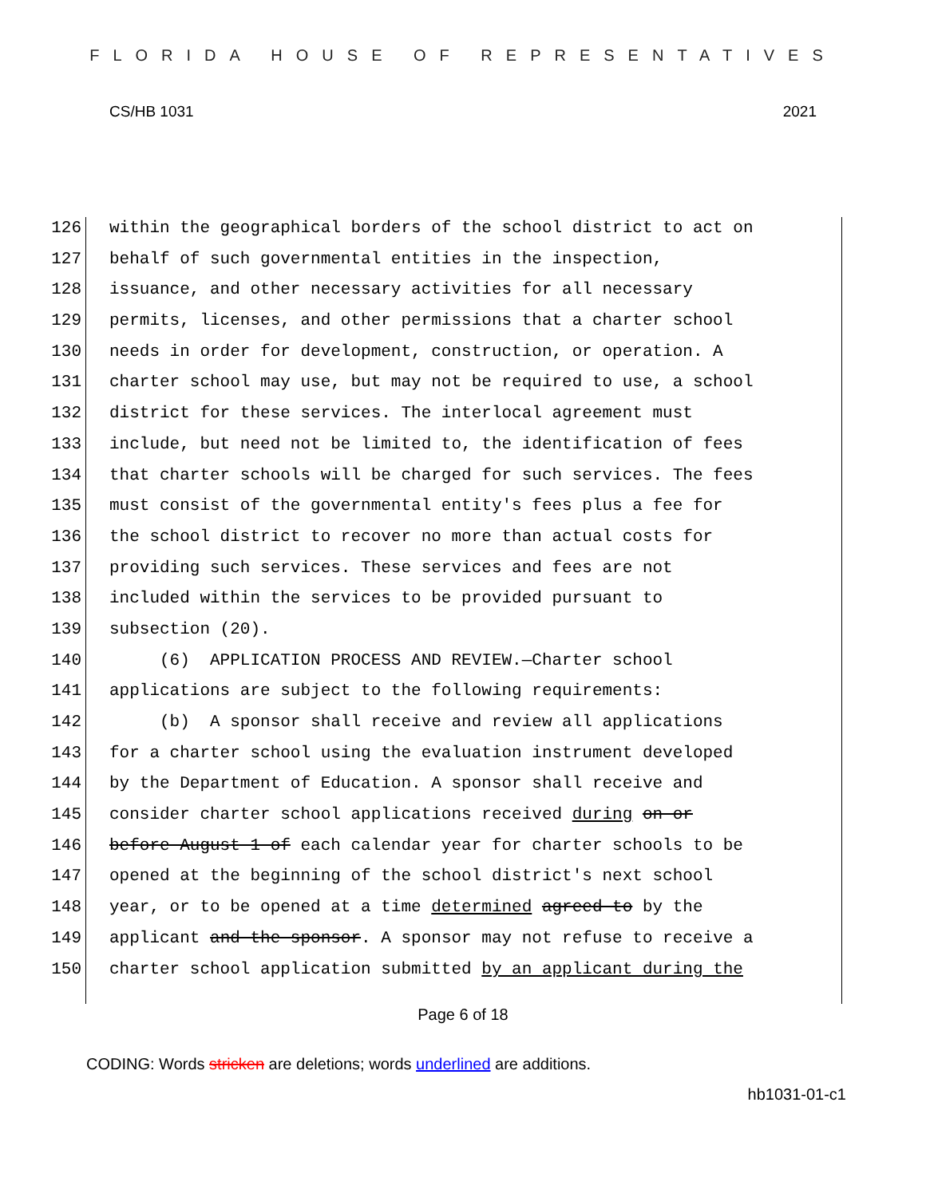FLORIDA HOUSE OF REPRESENTATIVES
CS/HB 1031 2021
126 within the geographical borders of the school district to act on
127 behalf of such governmental entities in the inspection,
128 issuance, and other necessary activities for all necessary
129 permits, licenses, and other permissions that a charter school
130 needs in order for development, construction, or operation. A
131 charter school may use, but may not be required to use, a school
132 district for these services. The interlocal agreement must
133 include, but need not be limited to, the identification of fees
134 that charter schools will be charged for such services. The fees
135 must consist of the governmental entity's fees plus a fee for
136 the school district to recover no more than actual costs for
137 providing such services. These services and fees are not
138 included within the services to be provided pursuant to
139 subsection (20).
140 (6) APPLICATION PROCESS AND REVIEW.—Charter school
141 applications are subject to the following requirements:
142 (b) A sponsor shall receive and review all applications
143 for a charter school using the evaluation instrument developed
144 by the Department of Education. A sponsor shall receive and
145 consider charter school applications received during on or
146 before August 1 of each calendar year for charter schools to be
147 opened at the beginning of the school district's next school
148 year, or to be opened at a time determined agreed to by the
149 applicant and the sponsor. A sponsor may not refuse to receive a
150 charter school application submitted by an applicant during the
Page 6 of 18
CODING: Words stricken are deletions; words underlined are additions.
hb1031-01-c1